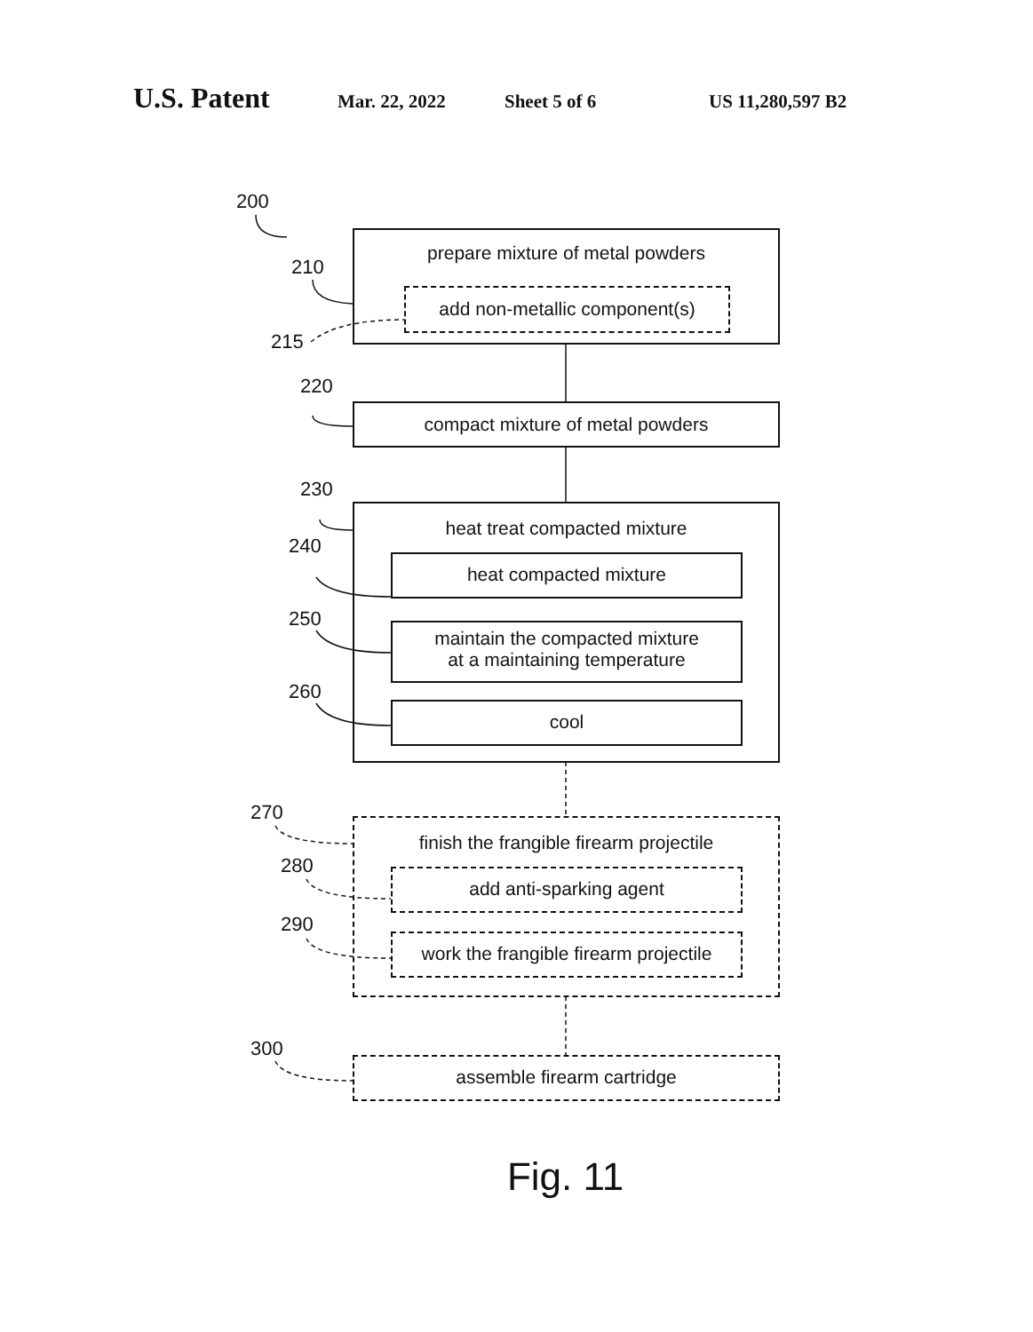U.S. Patent
Mar. 22, 2022 Sheet 5 of 6 US 11,280,597 B2
200
210
215
220
230
240
250
260
270
280
290
300
prepare mixture of metal powders
add non-metallic component(s)
compact mixture of metal powders
heat treat compacted mixture
heat compacted mixture
maintain the compacted mixture
at a maintaining temperature
cool
finish the frangible firearm projectile
add anti-sparking agent
work the frangible firearm projectile
assemble firearm cartridge
Fig. 11